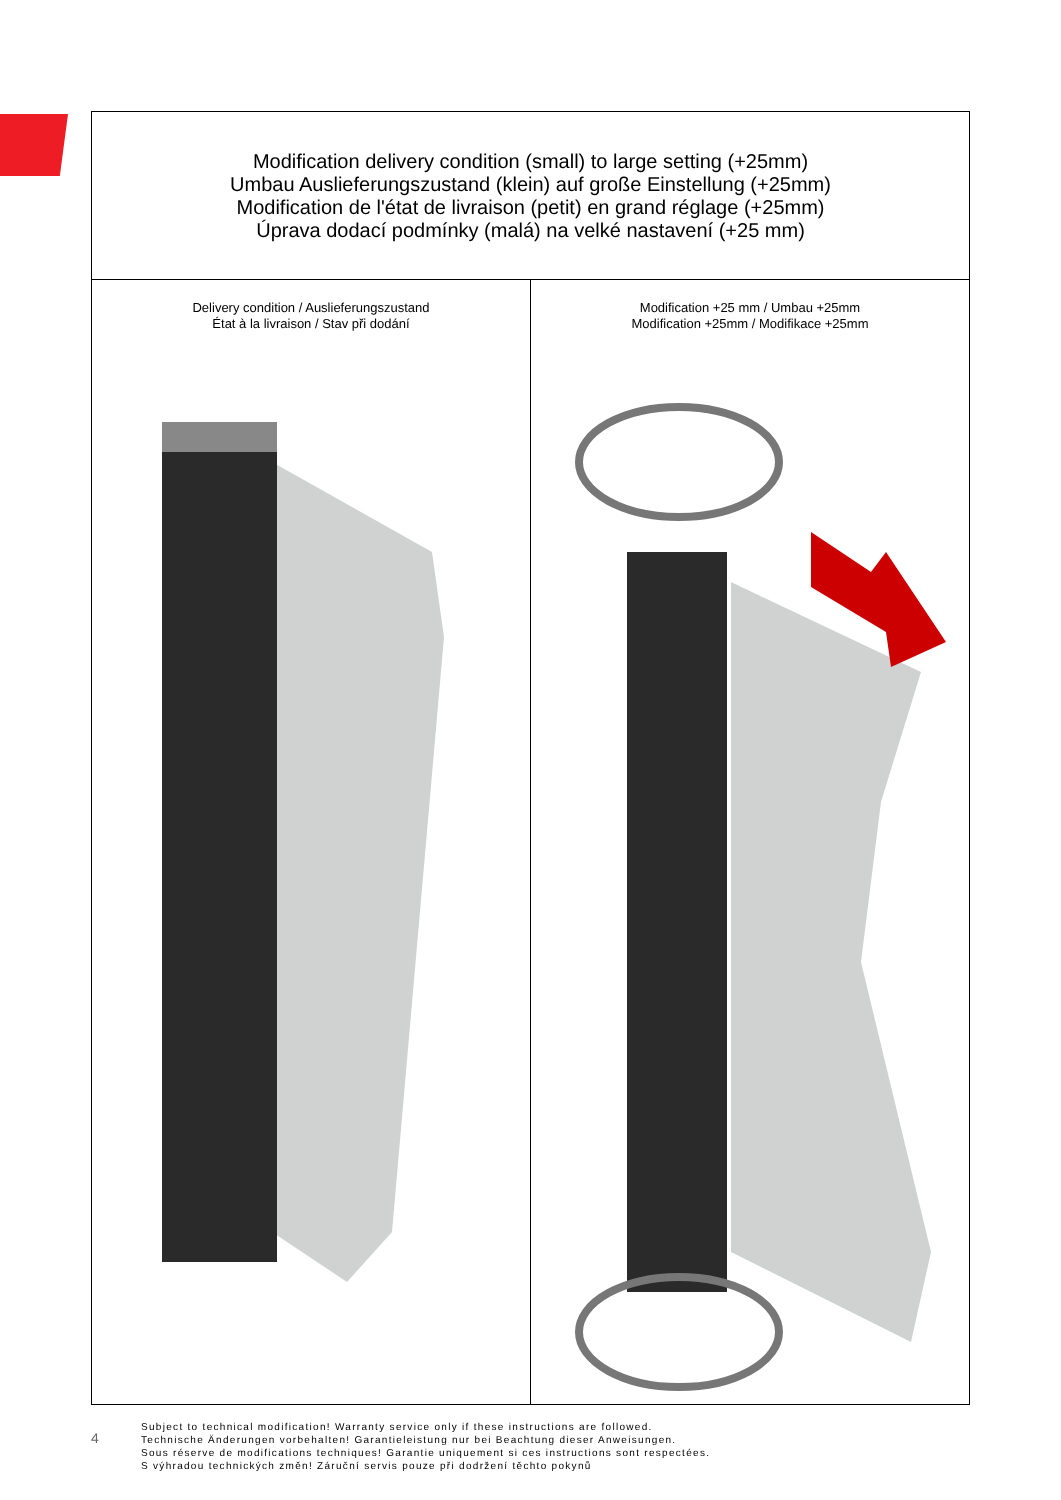Modification delivery condition (small) to large setting (+25mm)
Umbau Auslieferungszustand (klein) auf große Einstellung (+25mm)
Modification de l'état de livraison (petit) en grand réglage (+25mm)
Úprava dodací podmínky (malá) na velké nastavení (+25 mm)
Delivery condition / Auslieferungszustand
État à la livraison / Stav při dodání
Modification +25 mm / Umbau +25mm
Modification +25mm / Modifikace +25mm
4
Subject to technical modification! Warranty service only if these instructions are followed.
Technische Änderungen vorbehalten! Garantieleistung nur bei Beachtung dieser Anweisungen.
Sous réserve de modifications techniques! Garantie uniquement si ces instructions sont respectées.
S výhradou technických změn! Záruční servis pouze při dodržení těchto pokynů